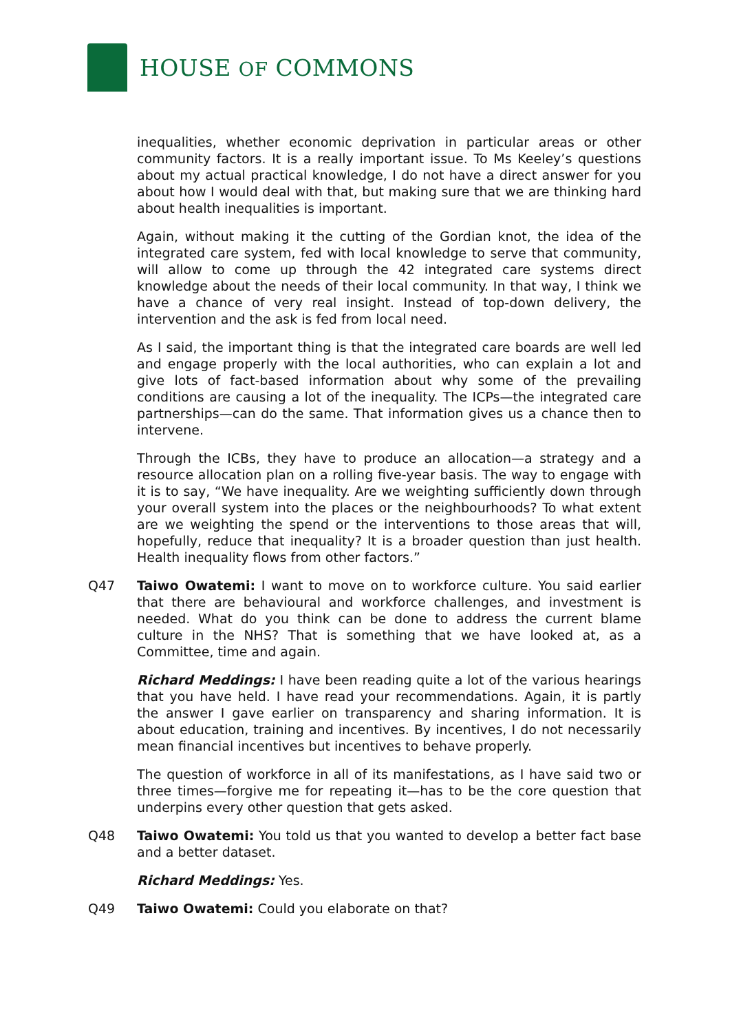HOUSE OF COMMONS
inequalities, whether economic deprivation in particular areas or other community factors. It is a really important issue. To Ms Keeley’s questions about my actual practical knowledge, I do not have a direct answer for you about how I would deal with that, but making sure that we are thinking hard about health inequalities is important.
Again, without making it the cutting of the Gordian knot, the idea of the integrated care system, fed with local knowledge to serve that community, will allow to come up through the 42 integrated care systems direct knowledge about the needs of their local community. In that way, I think we have a chance of very real insight. Instead of top-down delivery, the intervention and the ask is fed from local need.
As I said, the important thing is that the integrated care boards are well led and engage properly with the local authorities, who can explain a lot and give lots of fact-based information about why some of the prevailing conditions are causing a lot of the inequality. The ICPs—the integrated care partnerships—can do the same. That information gives us a chance then to intervene.
Through the ICBs, they have to produce an allocation—a strategy and a resource allocation plan on a rolling five-year basis. The way to engage with it is to say, “We have inequality. Are we weighting sufficiently down through your overall system into the places or the neighbourhoods? To what extent are we weighting the spend or the interventions to those areas that will, hopefully, reduce that inequality? It is a broader question than just health. Health inequality flows from other factors.”
Q47 Taiwo Owatemi: I want to move on to workforce culture. You said earlier that there are behavioural and workforce challenges, and investment is needed. What do you think can be done to address the current blame culture in the NHS? That is something that we have looked at, as a Committee, time and again.
Richard Meddings: I have been reading quite a lot of the various hearings that you have held. I have read your recommendations. Again, it is partly the answer I gave earlier on transparency and sharing information. It is about education, training and incentives. By incentives, I do not necessarily mean financial incentives but incentives to behave properly.
The question of workforce in all of its manifestations, as I have said two or three times—forgive me for repeating it—has to be the core question that underpins every other question that gets asked.
Q48 Taiwo Owatemi: You told us that you wanted to develop a better fact base and a better dataset.
Richard Meddings: Yes.
Q49 Taiwo Owatemi: Could you elaborate on that?